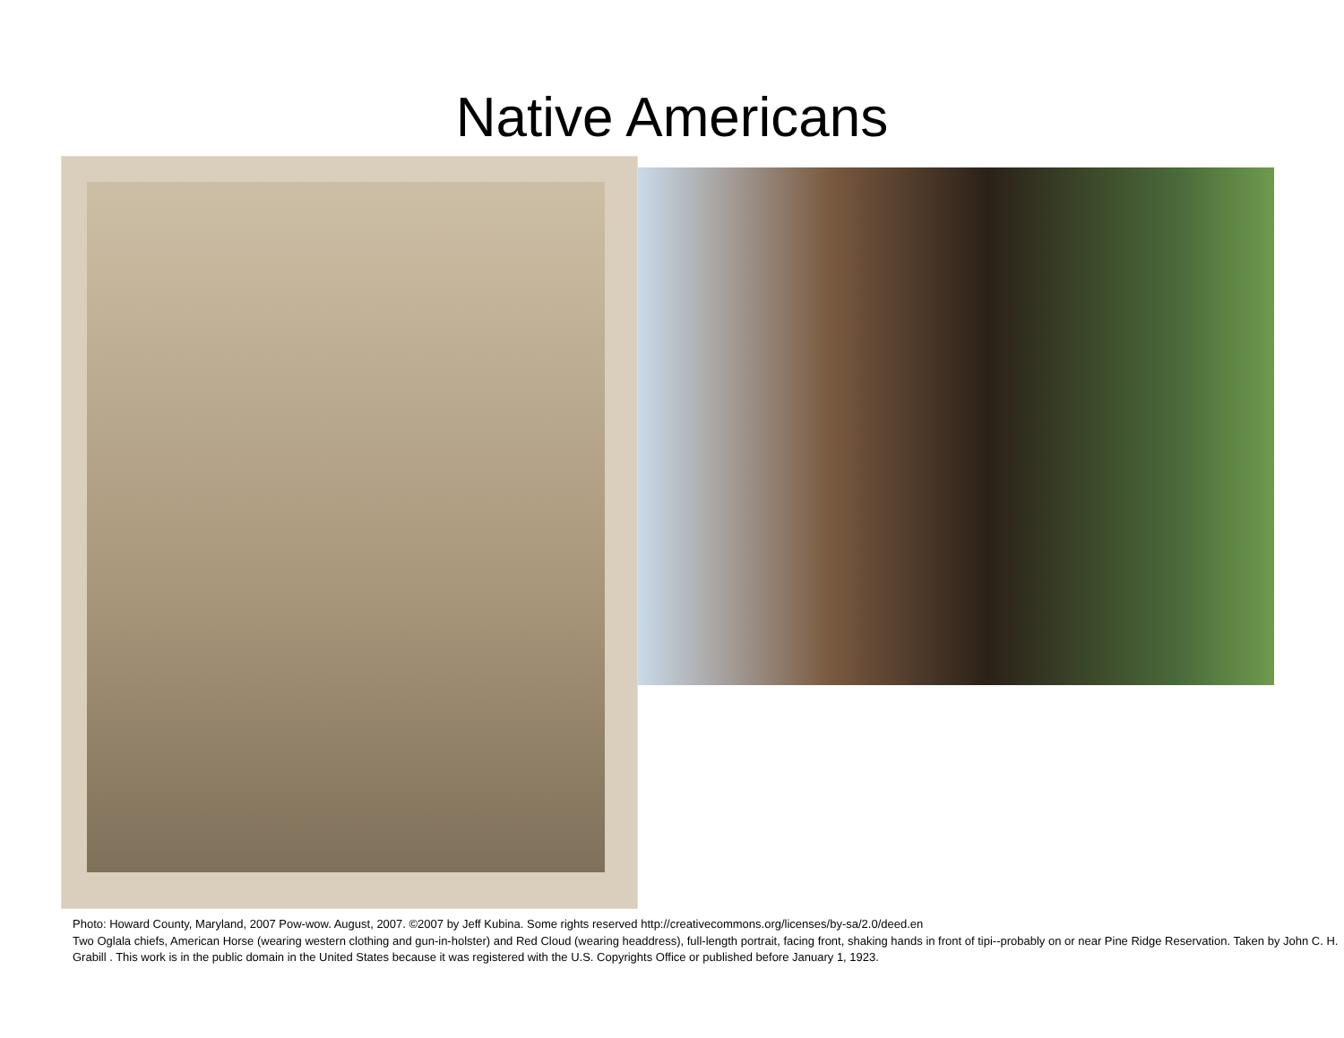Native Americans
Photo: Howard County, Maryland, 2007 Pow-wow. August, 2007. ©2007 by Jeff Kubina. Some rights reserved http://creativecommons.org/licenses/by-sa/2.0/deed.en
Two Oglala chiefs, American Horse (wearing western clothing and gun-in-holster) and Red Cloud (wearing headdress), full-length portrait, facing front, shaking hands in front of tipi--probably on or near Pine Ridge Reservation. Taken by John C. H. Grabill . This work is in the public domain in the United States because it was registered with the U.S. Copyrights Office or published before January 1, 1923.